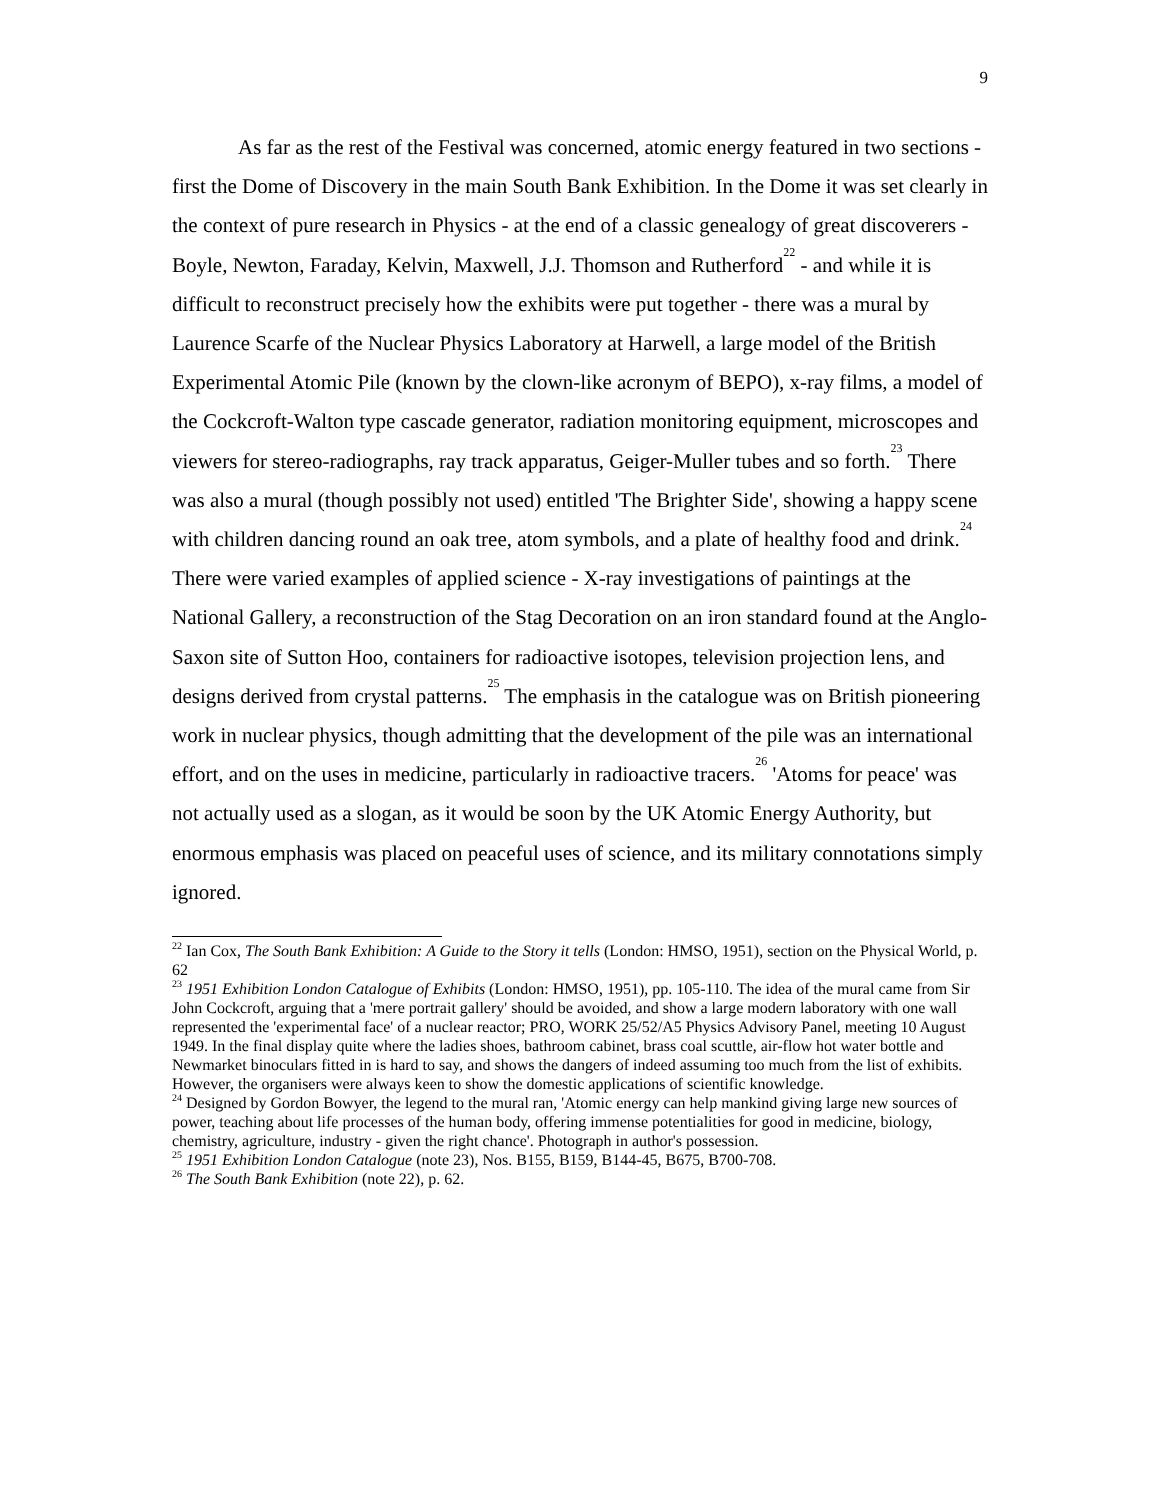9
As far as the rest of the Festival was concerned, atomic energy featured in two sections - first the Dome of Discovery in the main South Bank Exhibition. In the Dome it was set clearly in the context of pure research in Physics - at the end of a classic genealogy of great discoverers - Boyle, Newton, Faraday, Kelvin, Maxwell, J.J. Thomson and Rutherford<sup>22</sup> - and while it is difficult to reconstruct precisely how the exhibits were put together - there was a mural by Laurence Scarfe of the Nuclear Physics Laboratory at Harwell, a large model of the British Experimental Atomic Pile (known by the clown-like acronym of BEPO), x-ray films, a model of the Cockcroft-Walton type cascade generator, radiation monitoring equipment, microscopes and viewers for stereo-radiographs, ray track apparatus, Geiger-Muller tubes and so forth.<sup>23</sup> There was also a mural (though possibly not used) entitled 'The Brighter Side', showing a happy scene with children dancing round an oak tree, atom symbols, and a plate of healthy food and drink.<sup>24</sup> There were varied examples of applied science - X-ray investigations of paintings at the National Gallery, a reconstruction of the Stag Decoration on an iron standard found at the Anglo-Saxon site of Sutton Hoo, containers for radioactive isotopes, television projection lens, and designs derived from crystal patterns.<sup>25</sup> The emphasis in the catalogue was on British pioneering work in nuclear physics, though admitting that the development of the pile was an international effort, and on the uses in medicine, particularly in radioactive tracers.<sup>26</sup> 'Atoms for peace' was not actually used as a slogan, as it would be soon by the UK Atomic Energy Authority, but enormous emphasis was placed on peaceful uses of science, and its military connotations simply ignored.
<sup>22</sup> Ian Cox, The South Bank Exhibition: A Guide to the Story it tells (London: HMSO, 1951), section on the Physical World, p. 62
<sup>23</sup> 1951 Exhibition London Catalogue of Exhibits (London: HMSO, 1951), pp. 105-110. The idea of the mural came from Sir John Cockcroft, arguing that a 'mere portrait gallery' should be avoided, and show a large modern laboratory with one wall represented the 'experimental face' of a nuclear reactor; PRO, WORK 25/52/A5 Physics Advisory Panel, meeting 10 August 1949. In the final display quite where the ladies shoes, bathroom cabinet, brass coal scuttle, air-flow hot water bottle and Newmarket binoculars fitted in is hard to say, and shows the dangers of indeed assuming too much from the list of exhibits. However, the organisers were always keen to show the domestic applications of scientific knowledge.
<sup>24</sup> Designed by Gordon Bowyer, the legend to the mural ran, 'Atomic energy can help mankind giving large new sources of power, teaching about life processes of the human body, offering immense potentialities for good in medicine, biology, chemistry, agriculture, industry - given the right chance'. Photograph in author's possession.
<sup>25</sup> 1951 Exhibition London Catalogue (note 23), Nos. B155, B159, B144-45, B675, B700-708.
<sup>26</sup> The South Bank Exhibition (note 22), p. 62.